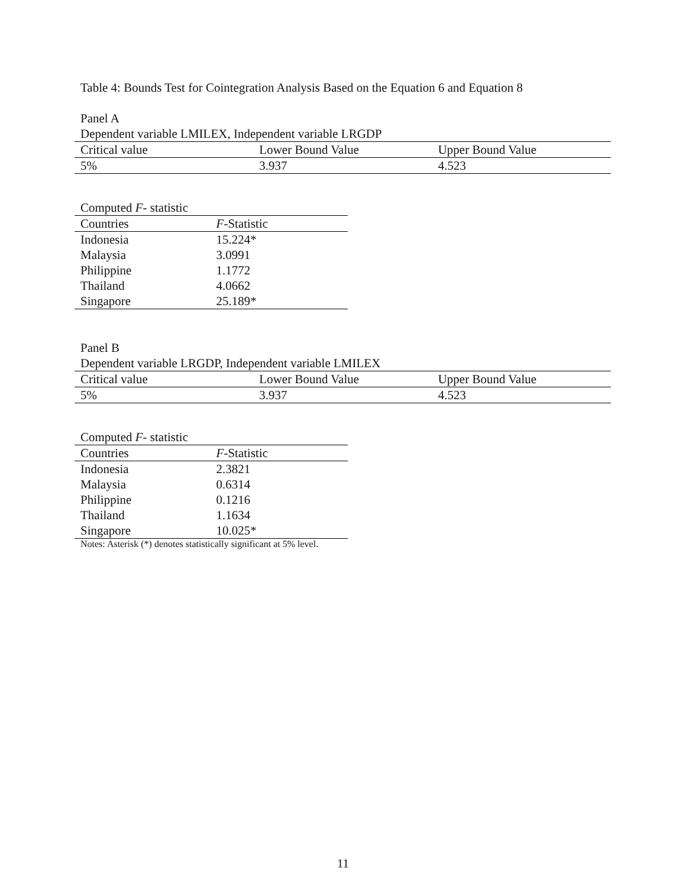Table 4: Bounds Test for Cointegration Analysis Based on the Equation 6 and Equation 8
Panel A
Dependent variable LMILEX, Independent variable LRGDP
| Critical value | Lower Bound Value | Upper Bound Value |
| --- | --- | --- |
| 5% | 3.937 | 4.523 |
Computed F- statistic
| Countries | F -Statistic |
| --- | --- |
| Indonesia | 15.224* |
| Malaysia | 3.0991 |
| Philippine | 1.1772 |
| Thailand | 4.0662 |
| Singapore | 25.189* |
Panel B
Dependent variable LRGDP, Independent variable LMILEX
| Critical value | Lower Bound Value | Upper Bound Value |
| --- | --- | --- |
| 5% | 3.937 | 4.523 |
Computed F- statistic
| Countries | F -Statistic |
| --- | --- |
| Indonesia | 2.3821 |
| Malaysia | 0.6314 |
| Philippine | 0.1216 |
| Thailand | 1.1634 |
| Singapore | 10.025* |
Notes: Asterisk (*) denotes statistically significant at 5% level.
11